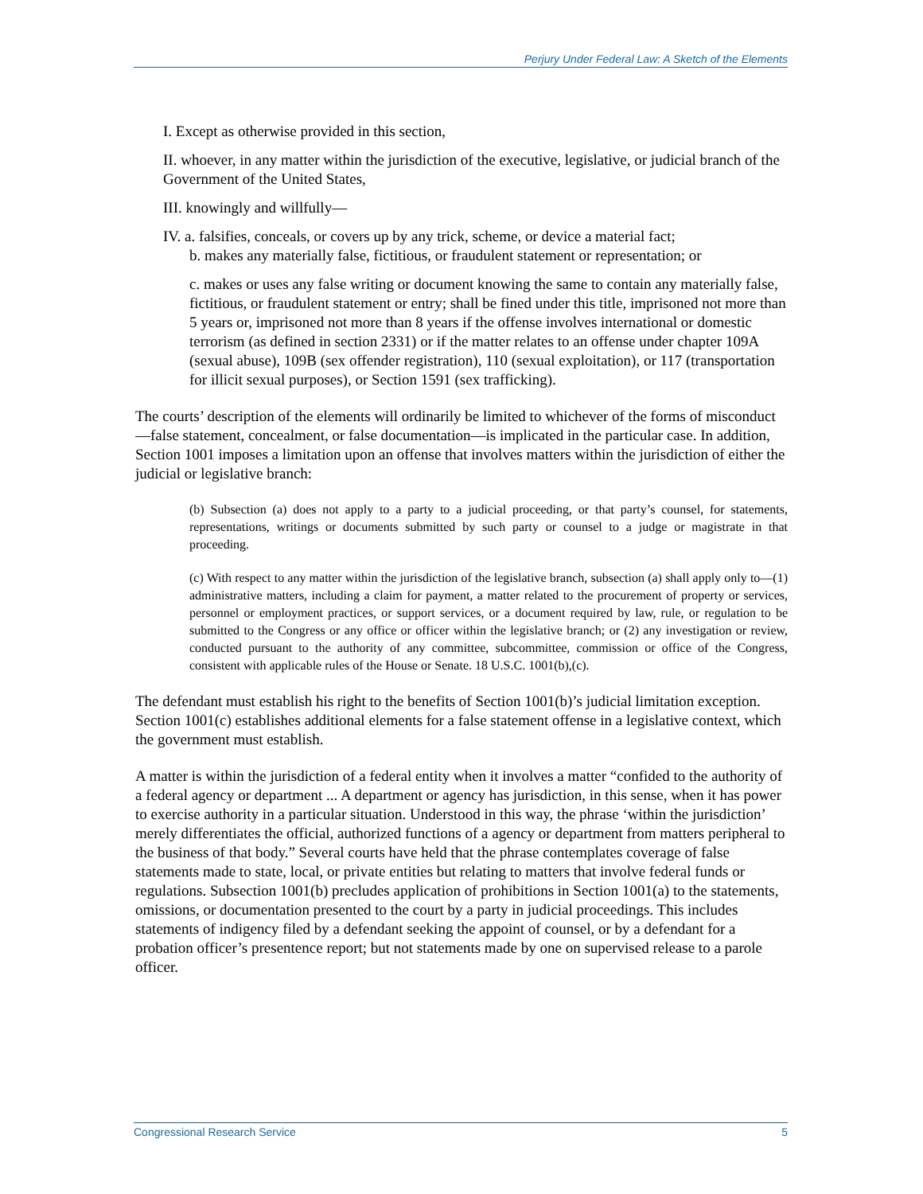Perjury Under Federal Law: A Sketch of the Elements
I. Except as otherwise provided in this section,
II. whoever, in any matter within the jurisdiction of the executive, legislative, or judicial branch of the Government of the United States,
III. knowingly and willfully—
IV. a. falsifies, conceals, or covers up by any trick, scheme, or device a material fact;
b. makes any materially false, fictitious, or fraudulent statement or representation; or
c. makes or uses any false writing or document knowing the same to contain any materially false, fictitious, or fraudulent statement or entry; shall be fined under this title, imprisoned not more than 5 years or, imprisoned not more than 8 years if the offense involves international or domestic terrorism (as defined in section 2331) or if the matter relates to an offense under chapter 109A (sexual abuse), 109B (sex offender registration), 110 (sexual exploitation), or 117 (transportation for illicit sexual purposes), or Section 1591 (sex trafficking).
The courts’ description of the elements will ordinarily be limited to whichever of the forms of misconduct—false statement, concealment, or false documentation—is implicated in the particular case. In addition, Section 1001 imposes a limitation upon an offense that involves matters within the jurisdiction of either the judicial or legislative branch:
(b) Subsection (a) does not apply to a party to a judicial proceeding, or that party’s counsel, for statements, representations, writings or documents submitted by such party or counsel to a judge or magistrate in that proceeding.
(c) With respect to any matter within the jurisdiction of the legislative branch, subsection (a) shall apply only to—(1) administrative matters, including a claim for payment, a matter related to the procurement of property or services, personnel or employment practices, or support services, or a document required by law, rule, or regulation to be submitted to the Congress or any office or officer within the legislative branch; or (2) any investigation or review, conducted pursuant to the authority of any committee, subcommittee, commission or office of the Congress, consistent with applicable rules of the House or Senate. 18 U.S.C. 1001(b),(c).
The defendant must establish his right to the benefits of Section 1001(b)’s judicial limitation exception. Section 1001(c) establishes additional elements for a false statement offense in a legislative context, which the government must establish.
A matter is within the jurisdiction of a federal entity when it involves a matter “confided to the authority of a federal agency or department ... A department or agency has jurisdiction, in this sense, when it has power to exercise authority in a particular situation. Understood in this way, the phrase ‘within the jurisdiction’ merely differentiates the official, authorized functions of a agency or department from matters peripheral to the business of that body.” Several courts have held that the phrase contemplates coverage of false statements made to state, local, or private entities but relating to matters that involve federal funds or regulations. Subsection 1001(b) precludes application of prohibitions in Section 1001(a) to the statements, omissions, or documentation presented to the court by a party in judicial proceedings. This includes statements of indigency filed by a defendant seeking the appoint of counsel, or by a defendant for a probation officer’s presentence report; but not statements made by one on supervised release to a parole officer.
Congressional Research Service 5